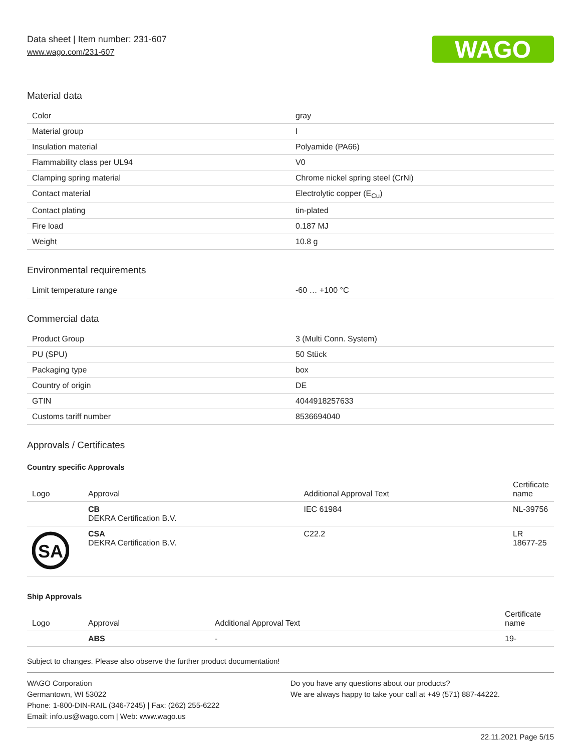Data sheet | Item number: 231-607
www.wago.com/231-607
WAGO
Material data
| Color | gray |
| Material group | I |
| Insulation material | Polyamide (PA66) |
| Flammability class per UL94 | V0 |
| Clamping spring material | Chrome nickel spring steel (CrNi) |
| Contact material | Electrolytic copper (E<sub>Cu</sub>) |
| Contact plating | tin-plated |
| Fire load | 0.187 MJ |
| Weight | 10.8 g |
Environmental requirements
| Limit temperature range | -60 … +100 °C |
Commercial data
| Product Group | 3 (Multi Conn. System) |
| PU (SPU) | 50 Stück |
| Packaging type | box |
| Country of origin | DE |
| GTIN | 4044918257633 |
| Customs tariff number | 8536694040 |
Approvals / Certificates
Country specific Approvals
| Logo | Approval | Additional Approval Text | Certificate name |
| --- | --- | --- | --- |
| | CB DEKRA Certification B.V. | IEC 61984 | NL-39756 |
| SA | CSA DEKRA Certification B.V. | C22.2 | LR 18677-25 |
Ship Approvals
| Logo | Approval | Additional Approval Text | Certificate name |
| --- | --- | --- | --- |
| | ABS | - | 19- |
Subject to changes. Please also observe the further product documentation!
WAGO Corporation
Germantown, WI 53022
Phone: 1-800-DIN-RAIL (346-7245) | Fax: (262) 255-6222
Email: info.us@wago.com | Web: www.wago.us
Do you have any questions about our products?
We are always happy to take your call at +49 (571) 887-44222.
22.11.2021 Page 5/15